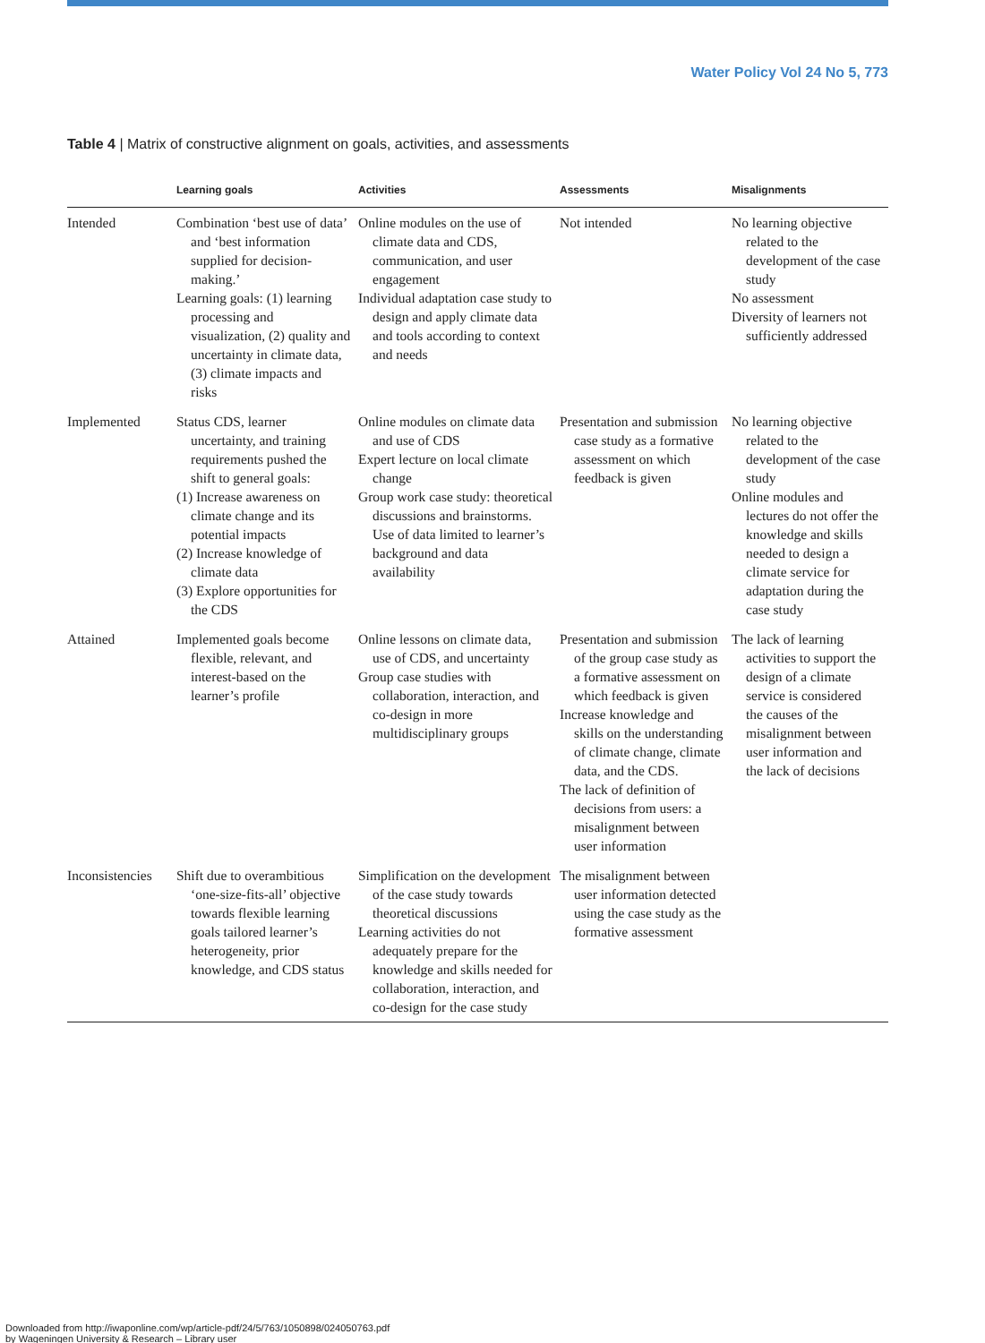Water Policy Vol 24 No 5, 773
Table 4 | Matrix of constructive alignment on goals, activities, and assessments
| | Learning goals | Activities | Assessments | Misalignments |
| --- | --- | --- | --- | --- |
| Intended | Combination ‘best use of data’ and ‘best information supplied for decision-making.’ Learning goals: (1) learning processing and visualization, (2) quality and uncertainty in climate data, (3) climate impacts and risks | Online modules on the use of climate data and CDS, communication, and user engagement Individual adaptation case study to design and apply climate data and tools according to context and needs | Not intended | No learning objective related to the development of the case study No assessment Diversity of learners not sufficiently addressed |
| Implemented | Status CDS, learner uncertainty, and training requirements pushed the shift to general goals: (1) Increase awareness on climate change and its potential impacts (2) Increase knowledge of climate data (3) Explore opportunities for the CDS | Online modules on climate data and use of CDS Expert lecture on local climate change Group work case study: theoretical discussions and brainstorms. Use of data limited to learner’s background and data availability | Presentation and submission case study as a formative assessment on which feedback is given | No learning objective related to the development of the case study Online modules and lectures do not offer the knowledge and skills needed to design a climate service for adaptation during the case study |
| Attained | Implemented goals become flexible, relevant, and interest-based on the learner’s profile | Online lessons on climate data, use of CDS, and uncertainty Group case studies with collaboration, interaction, and co-design in more multidisciplinary groups | Presentation and submission of the group case study as a formative assessment on which feedback is given Increase knowledge and skills on the understanding of climate change, climate data, and the CDS. The lack of definition of decisions from users: a misalignment between user information | The lack of learning activities to support the design of a climate service is considered the causes of the misalignment between user information and the lack of decisions |
| Inconsistencies | Shift due to overambitious ‘one-size-fits-all’ objective towards flexible learning goals tailored learner’s heterogeneity, prior knowledge, and CDS status | Simplification on the development of the case study towards theoretical discussions Learning activities do not adequately prepare for the knowledge and skills needed for collaboration, interaction, and co-design for the case study | The misalignment between user information detected using the case study as the formative assessment | |
Downloaded from http://iwaponline.com/wp/article-pdf/24/5/763/1050898/024050763.pdf
by Wageningen University & Research – Library user